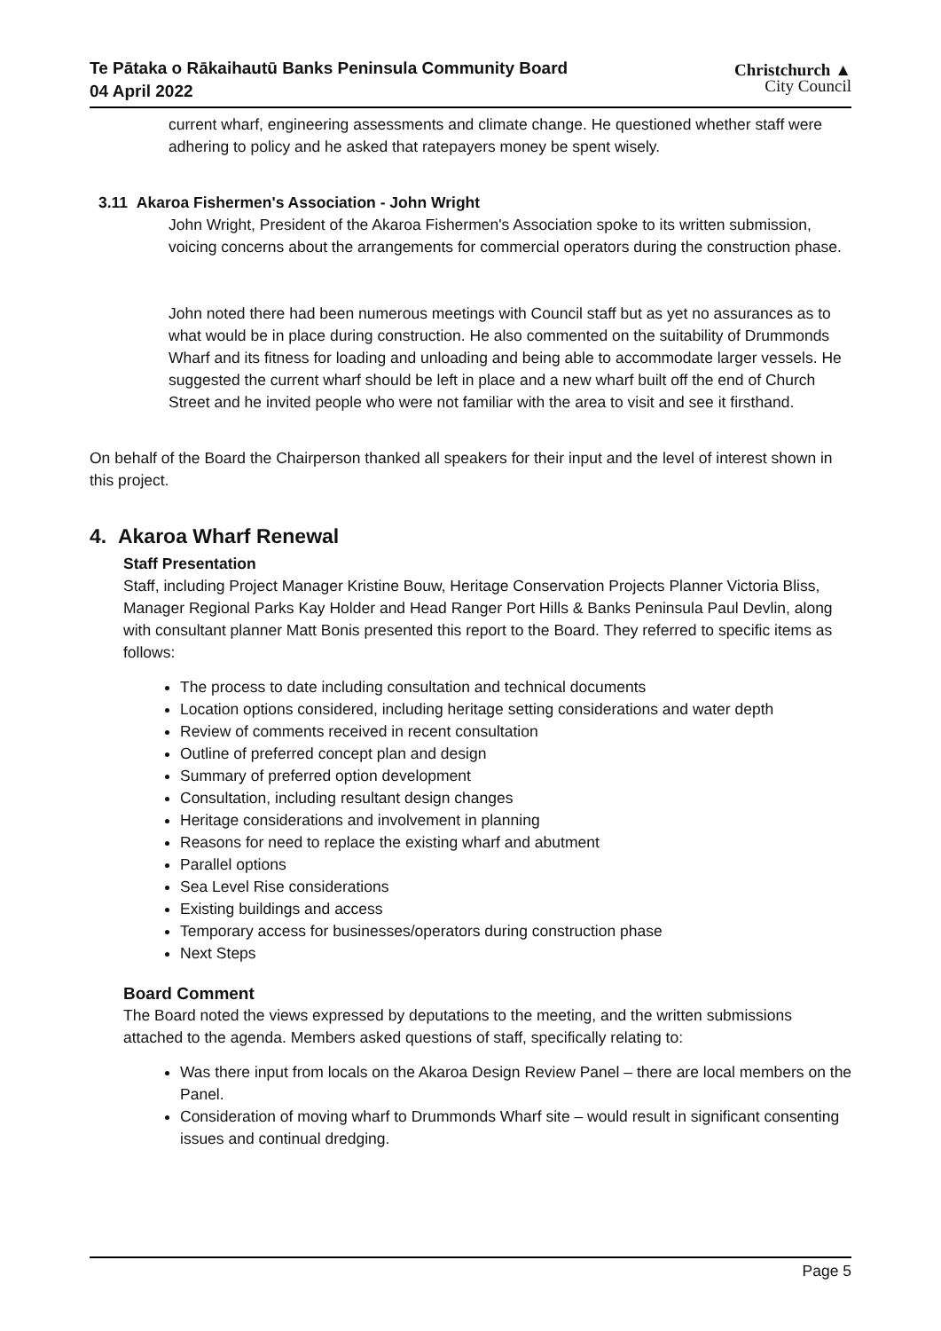Te Pātaka o Rākaihautū Banks Peninsula Community Board
04 April 2022
Christchurch ▲
City Council
current wharf, engineering assessments and climate change. He questioned whether staff were adhering to policy and he asked that ratepayers money be spent wisely.
3.11 Akaroa Fishermen's Association - John Wright
John Wright, President of the Akaroa Fishermen's Association spoke to its written submission, voicing concerns about the arrangements for commercial operators during the construction phase.
John noted there had been numerous meetings with Council staff but as yet no assurances as to what would be in place during construction. He also commented on the suitability of Drummonds Wharf and its fitness for loading and unloading and being able to accommodate larger vessels. He suggested the current wharf should be left in place and a new wharf built off the end of Church Street and he invited people who were not familiar with the area to visit and see it firsthand.
On behalf of the Board the Chairperson thanked all speakers for their input and the level of interest shown in this project.
4. Akaroa Wharf Renewal
Staff Presentation
Staff, including Project Manager Kristine Bouw, Heritage Conservation Projects Planner Victoria Bliss, Manager Regional Parks Kay Holder and Head Ranger Port Hills & Banks Peninsula Paul Devlin, along with consultant planner Matt Bonis presented this report to the Board. They referred to specific items as follows:
The process to date including consultation and technical documents
Location options considered, including heritage setting considerations and water depth
Review of comments received in recent consultation
Outline of preferred concept plan and design
Summary of preferred option development
Consultation, including resultant design changes
Heritage considerations and involvement in planning
Reasons for need to replace the existing wharf and abutment
Parallel options
Sea Level Rise considerations
Existing buildings and access
Temporary access for businesses/operators during construction phase
Next Steps
Board Comment
The Board noted the views expressed by deputations to the meeting, and the written submissions attached to the agenda. Members asked questions of staff, specifically relating to:
Was there input from locals on the Akaroa Design Review Panel – there are local members on the Panel.
Consideration of moving wharf to Drummonds Wharf site – would result in significant consenting issues and continual dredging.
Page 5